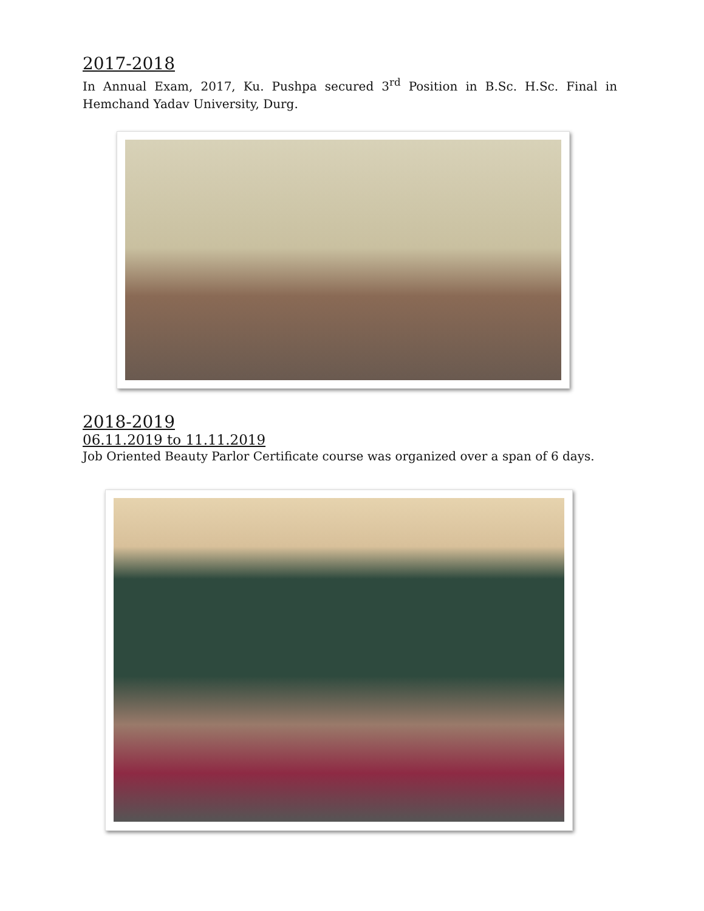2017-2018
In Annual Exam, 2017, Ku. Pushpa secured 3<sup>rd</sup> Position in B.Sc. H.Sc. Final in Hemchand Yadav University, Durg.
2018-2019
06.11.2019 to 11.11.2019
Job Oriented Beauty Parlor Certificate course was organized over a span of 6 days.